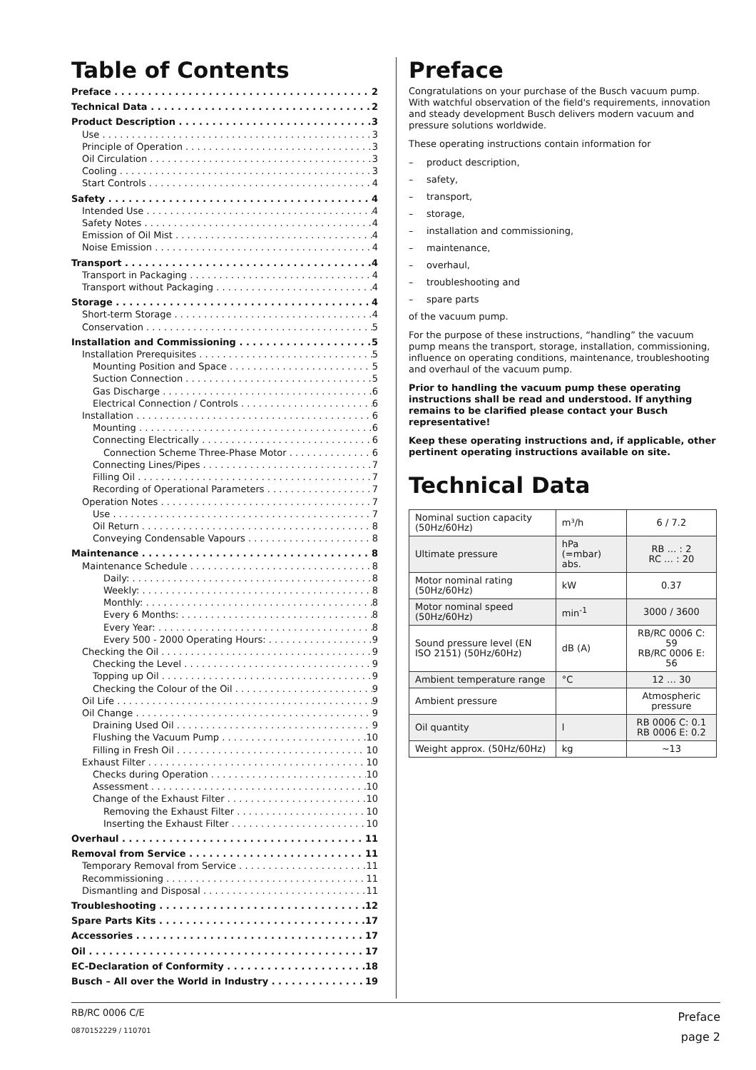Table of Contents
Preface 2
Technical Data 2
Product Description 3
Use 3
Principle of Operation 3
Oil Circulation 3
Cooling 3
Start Controls 4
Safety 4
Intended Use 4
Safety Notes 4
Emission of Oil Mist 4
Noise Emission 4
Transport 4
Transport in Packaging 4
Transport without Packaging 4
Storage 4
Short-term Storage 4
Conservation 5
Installation and Commissioning 5
Installation Prerequisites 5
Mounting Position and Space 5
Suction Connection 5
Gas Discharge 6
Electrical Connection / Controls 6
Installation 6
Mounting 6
Connecting Electrically 6
Connection Scheme Three-Phase Motor 6
Connecting Lines/Pipes 7
Filling Oil 7
Recording of Operational Parameters 7
Operation Notes 7
Use 7
Oil Return 8
Conveying Condensable Vapours 8
Maintenance 8
Maintenance Schedule 8
Daily: 8
Weekly: 8
Monthly: 8
Every 6 Months: 8
Every Year: 8
Every 500 - 2000 Operating Hours: 9
Checking the Oil 9
Checking the Level 9
Topping up Oil 9
Checking the Colour of the Oil 9
Oil Life 9
Oil Change 9
Draining Used Oil 9
Flushing the Vacuum Pump 10
Filling in Fresh Oil 10
Exhaust Filter 10
Checks during Operation 10
Assessment 10
Change of the Exhaust Filter 10
Removing the Exhaust Filter 10
Inserting the Exhaust Filter 10
Overhaul 11
Removal from Service 11
Temporary Removal from Service 11
Recommissioning 11
Dismantling and Disposal 11
Troubleshooting 12
Spare Parts Kits 17
Accessories 17
Oil 17
EC-Declaration of Conformity 18
Busch – All over the World in Industry 19
Preface
Congratulations on your purchase of the Busch vacuum pump. With watchful observation of the field's requirements, innovation and steady development Busch delivers modern vacuum and pressure solutions worldwide.
These operating instructions contain information for
– product description,
– safety,
– transport,
– storage,
– installation and commissioning,
– maintenance,
– overhaul,
– troubleshooting and
– spare parts
of the vacuum pump.
For the purpose of these instructions, “handling” the vacuum pump means the transport, storage, installation, commissioning, influence on operating conditions, maintenance, troubleshooting and overhaul of the vacuum pump.
Prior to handling the vacuum pump these operating instructions shall be read and understood. If anything remains to be clarified please contact your Busch representative!
Keep these operating instructions and, if applicable, other pertinent operating instructions available on site.
Technical Data
| Nominal suction capacity (50Hz/60Hz) | m³/h | 6 / 7.2 |
| Ultimate pressure | hPa (=mbar) abs. | RB … : 2 RC … : 20 |
| Motor nominal rating (50Hz/60Hz) | kW | 0.37 |
| Motor nominal speed (50Hz/60Hz) | min<sup>-1</sup> | 3000 / 3600 |
| Sound pressure level (EN ISO 2151) (50Hz/60Hz) | dB (A) | RB/RC 0006 C: 59 RB/RC 0006 E: 56 |
| Ambient temperature range | °C | 12 … 30 |
| Ambient pressure | | Atmospheric pressure |
| Oil quantity | l | RB 0006 C: 0.1 RB 0006 E: 0.2 |
| Weight approx. (50Hz/60Hz) | kg | ~13 |
RB/RC 0006 C/E
0870152229 / 110701
Preface
page 2